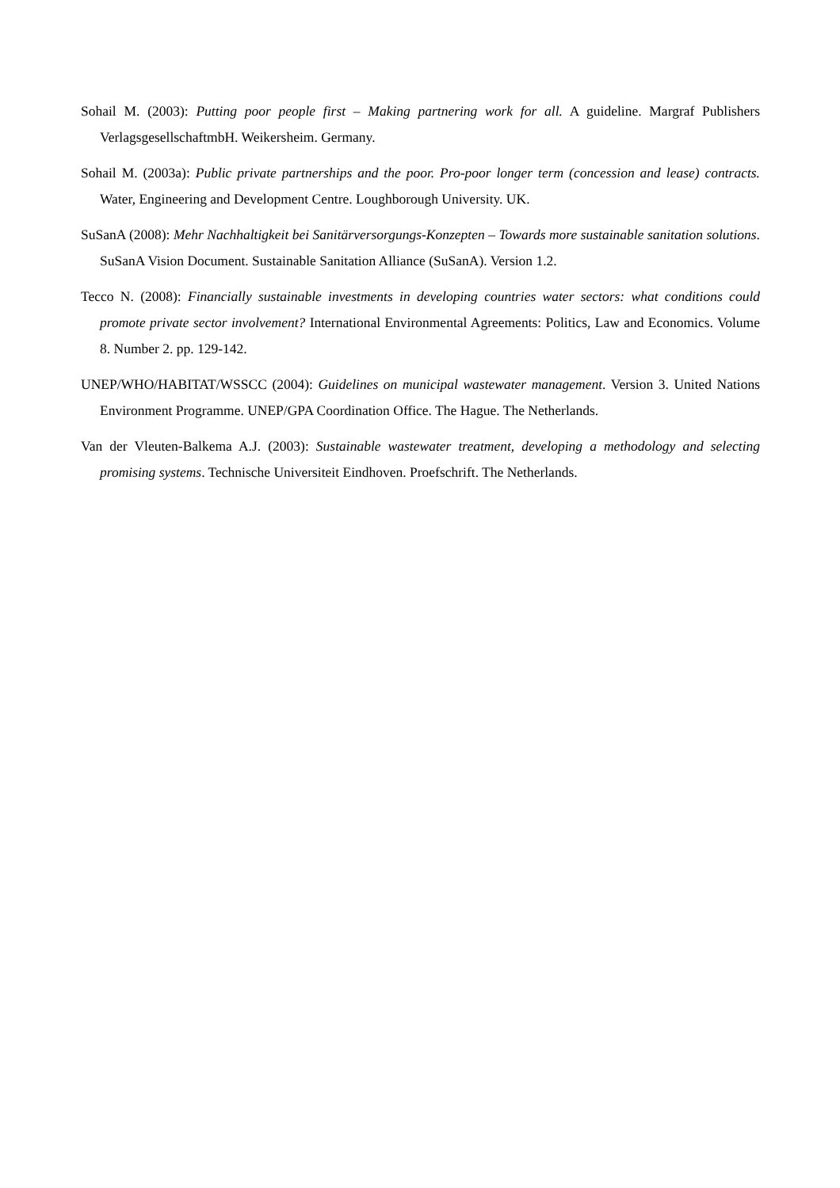Sohail M. (2003): Putting poor people first – Making partnering work for all. A guideline. Margraf Publishers VerlagsgesellschaftmbH. Weikersheim. Germany.
Sohail M. (2003a): Public private partnerships and the poor. Pro-poor longer term (concession and lease) contracts. Water, Engineering and Development Centre. Loughborough University. UK.
SuSanA (2008): Mehr Nachhaltigkeit bei Sanitärversorgungs-Konzepten – Towards more sustainable sanitation solutions. SuSanA Vision Document. Sustainable Sanitation Alliance (SuSanA). Version 1.2.
Tecco N. (2008): Financially sustainable investments in developing countries water sectors: what conditions could promote private sector involvement? International Environmental Agreements: Politics, Law and Economics. Volume 8. Number 2. pp. 129-142.
UNEP/WHO/HABITAT/WSSCC (2004): Guidelines on municipal wastewater management. Version 3. United Nations Environment Programme. UNEP/GPA Coordination Office. The Hague. The Netherlands.
Van der Vleuten-Balkema A.J. (2003): Sustainable wastewater treatment, developing a methodology and selecting promising systems. Technische Universiteit Eindhoven. Proefschrift. The Netherlands.